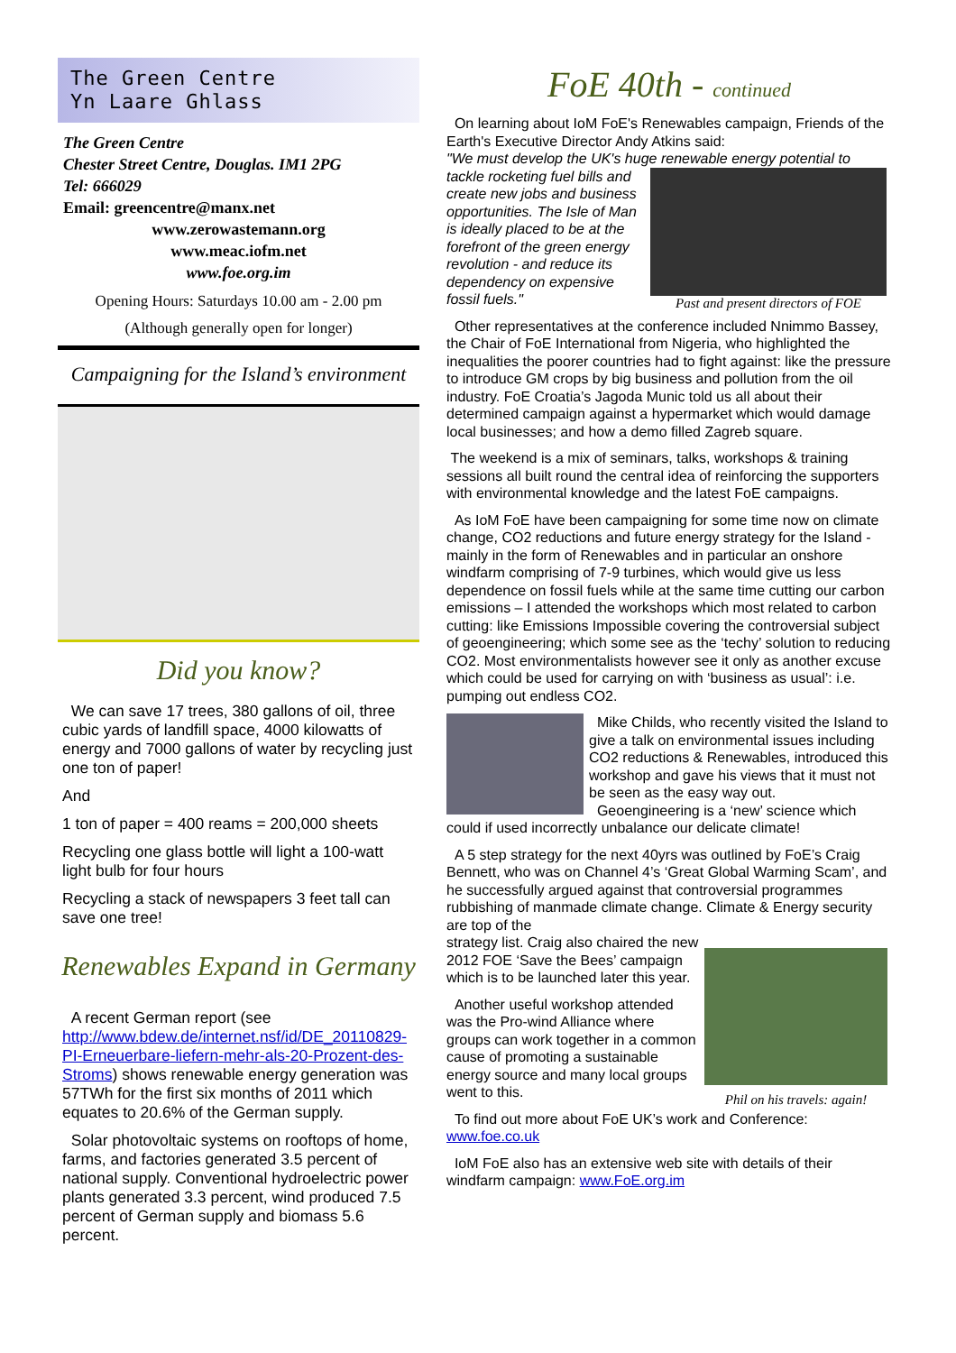The Green Centre
Yn Laare Ghlass
The Green Centre
Chester Street Centre, Douglas. IM1 2PG
Tel: 666029
Email: greencentre@manx.net
www.zerowastemann.org
www.meac.iofm.net
www.foe.org.im
Opening Hours: Saturdays 10.00 am - 2.00 pm
(Although generally open for longer)
Campaigning for the Island’s environment
Did you know?
We can save 17 trees, 380 gallons of oil, three cubic yards of landfill space, 4000 kilowatts of energy and 7000 gallons of water by recycling just one ton of paper!
And
1 ton of paper = 400 reams = 200,000 sheets
Recycling one glass bottle will light a 100-watt light bulb for four hours
Recycling a stack of newspapers 3 feet tall can save one tree!
Renewables Expand in Germany
A recent German report (see http://www.bdew.de/internet.nsf/id/DE_20110829-PI-Erneuerbare-liefern-mehr-als-20-Prozent-des-Stroms) shows renewable energy generation was 57TWh for the first six months of 2011 which equates to 20.6% of the German supply.
Solar photovoltaic systems on rooftops of home, farms, and factories generated 3.5 percent of national supply. Conventional hydroelectric power plants generated 3.3 percent, wind produced 7.5 percent of German supply and biomass 5.6 percent.
FoE 40th - continued
On learning about IoM FoE's Renewables campaign, Friends of the Earth's Executive Director Andy Atkins said:
"We must develop the UK's huge renewable energy potential to
tackle rocketing fuel bills and create new jobs and business opportunities. The Isle of Man is ideally placed to be at the forefront of the green energy revolution - and reduce its dependency on expensive fossil fuels."
Past and present directors of FOE
Other representatives at the conference included Nnimmo Bassey, the Chair of FoE International from Nigeria, who highlighted the inequalities the poorer countries had to fight against: like the pressure to introduce GM crops by big business and pollution from the oil industry. FoE Croatia’s Jagoda Munic told us all about their determined campaign against a hypermarket which would damage local businesses; and how a demo filled Zagreb square.
The weekend is a mix of seminars, talks, workshops & training sessions all built round the central idea of reinforcing the supporters with environmental knowledge and the latest FoE campaigns.
As IoM FoE have been campaigning for some time now on climate change, CO2 reductions and future energy strategy for the Island - mainly in the form of Renewables and in particular an onshore windfarm comprising of 7-9 turbines, which would give us less dependence on fossil fuels while at the same time cutting our carbon emissions – I attended the workshops which most related to carbon cutting: like Emissions Impossible covering the controversial subject of geoengineering; which some see as the ‘techy’ solution to reducing CO2. Most environmentalists however see it only as another excuse which could be used for carrying on with ‘business as usual’: i.e. pumping out endless CO2.
Mike Childs, who recently visited the Island to give a talk on environmental issues including CO2 reductions & Renewables, introduced this workshop and gave his views that it must not be seen as the easy way out.
Geoengineering is a ‘new’ science which
could if used incorrectly unbalance our delicate climate!
A 5 step strategy for the next 40yrs was outlined by FoE’s Craig Bennett, who was on Channel 4’s ‘Great Global Warming Scam’, and he successfully argued against that controversial programmes rubbishing of manmade climate change. Climate & Energy security are top of the
strategy list. Craig also chaired the new 2012 FOE ‘Save the Bees’ campaign which is to be launched later this year.
Another useful workshop attended was the Pro-wind Alliance where groups can work together in a common cause of promoting a sustainable energy source and many local groups went to this.
Phil on his travels: again!
To find out more about FoE UK’s work and Conference: www.foe.co.uk
IoM FoE also has an extensive web site with details of their windfarm campaign: www.FoE.org.im